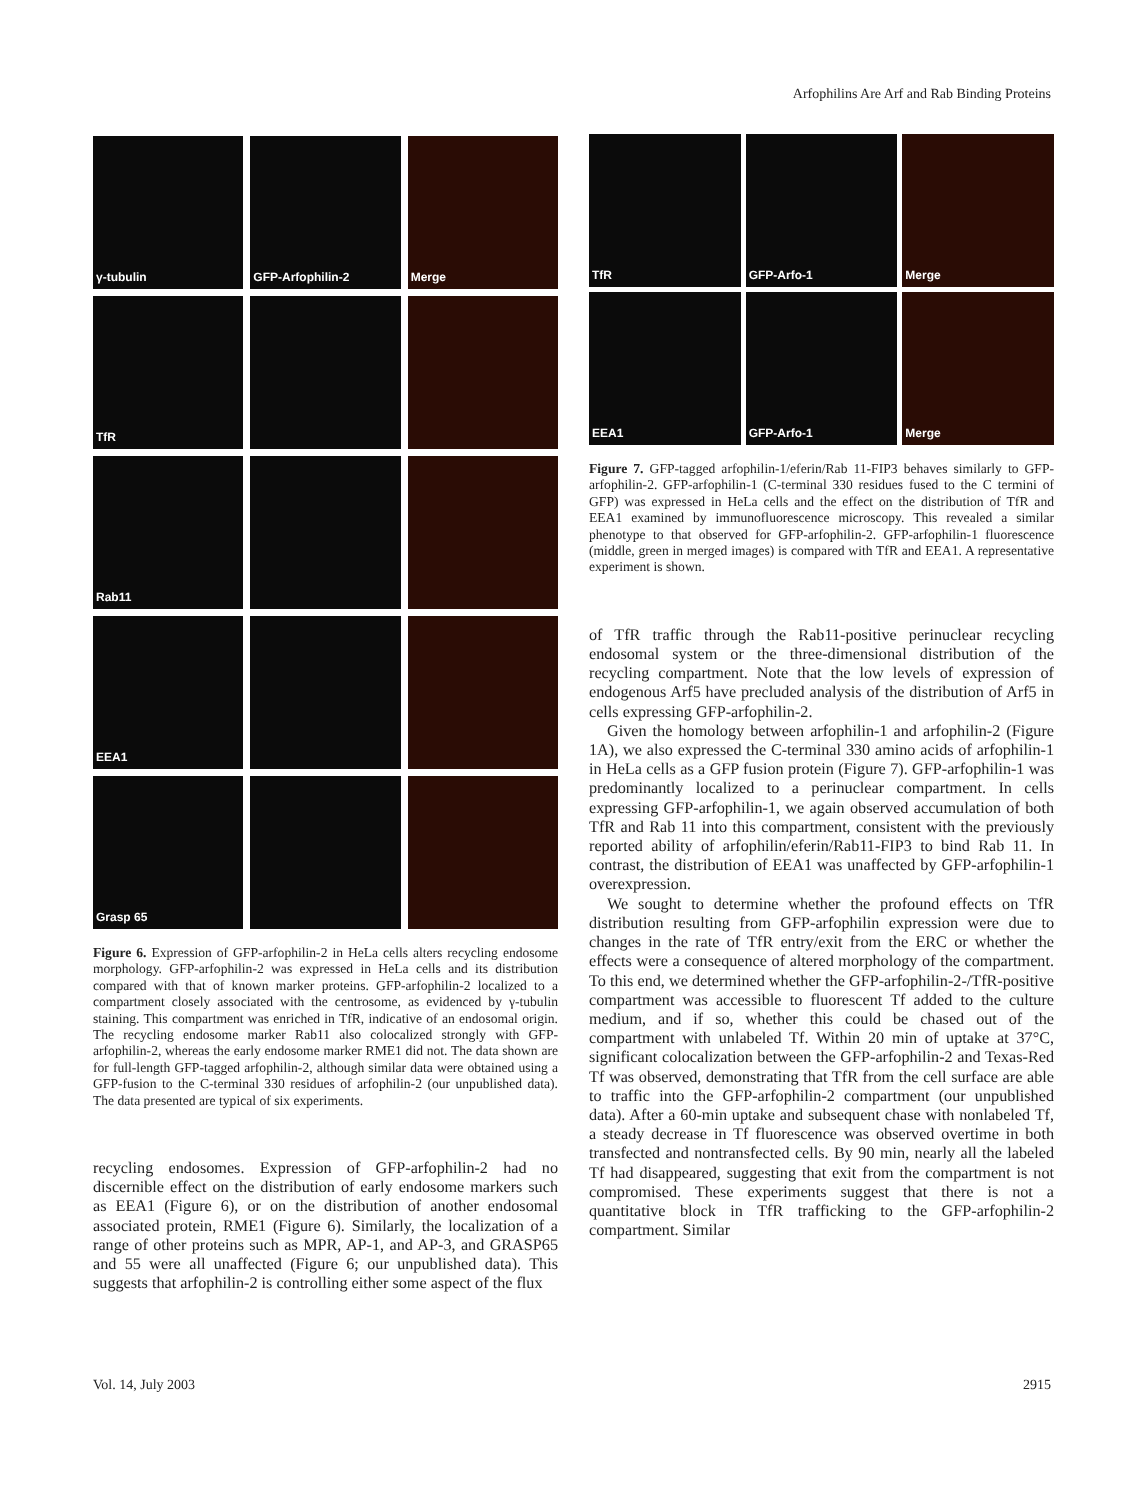Arfophilins Are Arf and Rab Binding Proteins
γ-tubulin
GFP-Arfophilin-2
Merge
TfR
Rab11
EEA1
Grasp 65
Figure 6. Expression of GFP-arfophilin-2 in HeLa cells alters recycling endosome morphology. GFP-arfophilin-2 was expressed in HeLa cells and its distribution compared with that of known marker proteins. GFP-arfophilin-2 localized to a compartment closely associated with the centrosome, as evidenced by γ-tubulin staining. This compartment was enriched in TfR, indicative of an endosomal origin. The recycling endosome marker Rab11 also colocalized strongly with GFP-arfophilin-2, whereas the early endosome marker RME1 did not. The data shown are for full-length GFP-tagged arfophilin-2, although similar data were obtained using a GFP-fusion to the C-terminal 330 residues of arfophilin-2 (our unpublished data). The data presented are typical of six experiments.
recycling endosomes. Expression of GFP-arfophilin-2 had no discernible effect on the distribution of early endosome markers such as EEA1 (Figure 6), or on the distribution of another endosomal associated protein, RME1 (Figure 6). Similarly, the localization of a range of other proteins such as MPR, AP-1, and AP-3, and GRASP65 and 55 were all unaffected (Figure 6; our unpublished data). This suggests that arfophilin-2 is controlling either some aspect of the flux
TfR
GFP-Arfo-1
Merge
EEA1
GFP-Arfo-1
Merge
Figure 7. GFP-tagged arfophilin-1/eferin/Rab 11-FIP3 behaves similarly to GFP-arfophilin-2. GFP-arfophilin-1 (C-terminal 330 residues fused to the C termini of GFP) was expressed in HeLa cells and the effect on the distribution of TfR and EEA1 examined by immunofluorescence microscopy. This revealed a similar phenotype to that observed for GFP-arfophilin-2. GFP-arfophilin-1 fluorescence (middle, green in merged images) is compared with TfR and EEA1. A representative experiment is shown.
of TfR traffic through the Rab11-positive perinuclear recycling endosomal system or the three-dimensional distribution of the recycling compartment. Note that the low levels of expression of endogenous Arf5 have precluded analysis of the distribution of Arf5 in cells expressing GFP-arfophilin-2.
Given the homology between arfophilin-1 and arfophilin-2 (Figure 1A), we also expressed the C-terminal 330 amino acids of arfophilin-1 in HeLa cells as a GFP fusion protein (Figure 7). GFP-arfophilin-1 was predominantly localized to a perinuclear compartment. In cells expressing GFP-arfophilin-1, we again observed accumulation of both TfR and Rab 11 into this compartment, consistent with the previously reported ability of arfophilin/eferin/Rab11-FIP3 to bind Rab 11. In contrast, the distribution of EEA1 was unaffected by GFP-arfophilin-1 overexpression.
We sought to determine whether the profound effects on TfR distribution resulting from GFP-arfophilin expression were due to changes in the rate of TfR entry/exit from the ERC or whether the effects were a consequence of altered morphology of the compartment. To this end, we determined whether the GFP-arfophilin-2-/TfR-positive compartment was accessible to fluorescent Tf added to the culture medium, and if so, whether this could be chased out of the compartment with unlabeled Tf. Within 20 min of uptake at 37°C, significant colocalization between the GFP-arfophilin-2 and Texas-Red Tf was observed, demonstrating that TfR from the cell surface are able to traffic into the GFP-arfophilin-2 compartment (our unpublished data). After a 60-min uptake and subsequent chase with nonlabeled Tf, a steady decrease in Tf fluorescence was observed overtime in both transfected and nontransfected cells. By 90 min, nearly all the labeled Tf had disappeared, suggesting that exit from the compartment is not compromised. These experiments suggest that there is not a quantitative block in TfR trafficking to the GFP-arfophilin-2 compartment. Similar
Vol. 14, July 2003 2915